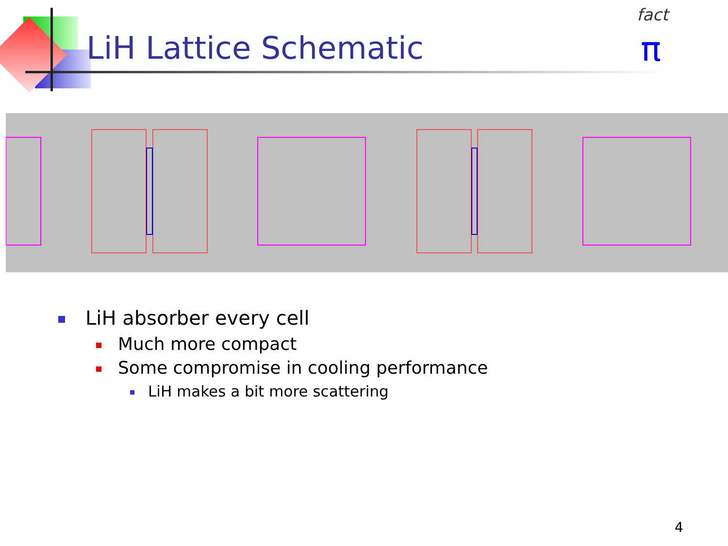LiH Lattice Schematic
fact
π
LiH absorber every cell
Much more compact
Some compromise in cooling performance
LiH makes a bit more scattering
4